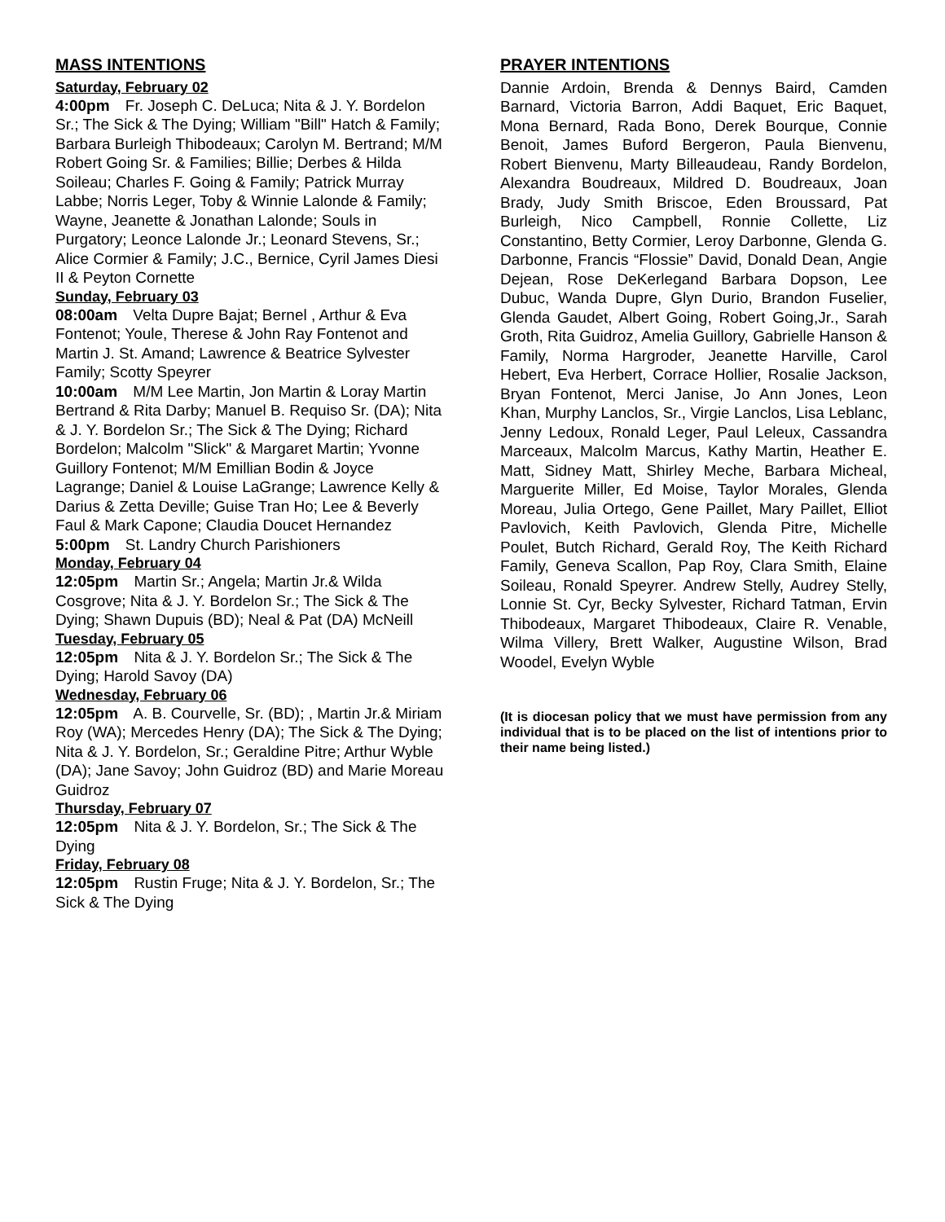MASS INTENTIONS
Saturday, February 02
4:00pm Fr. Joseph C. DeLuca; Nita & J. Y. Bordelon Sr.; The Sick & The Dying; William "Bill" Hatch & Family; Barbara Burleigh Thibodeaux; Carolyn M. Bertrand; M/M Robert Going Sr. & Families; Billie; Derbes & Hilda Soileau; Charles F. Going & Family; Patrick Murray Labbe; Norris Leger, Toby & Winnie Lalonde & Family; Wayne, Jeanette & Jonathan Lalonde; Souls in Purgatory; Leonce Lalonde Jr.; Leonard Stevens, Sr.; Alice Cormier & Family; J.C., Bernice, Cyril James Diesi II & Peyton Cornette
Sunday, February 03
08:00am Velta Dupre Bajat; Bernel , Arthur & Eva Fontenot; Youle, Therese & John Ray Fontenot and Martin J. St. Amand; Lawrence & Beatrice Sylvester Family; Scotty Speyrer
10:00am M/M Lee Martin, Jon Martin & Loray Martin Bertrand & Rita Darby; Manuel B. Requiso Sr. (DA); Nita & J. Y. Bordelon Sr.; The Sick & The Dying; Richard Bordelon; Malcolm "Slick" & Margaret Martin; Yvonne Guillory Fontenot; M/M Emillian Bodin & Joyce Lagrange; Daniel & Louise LaGrange; Lawrence Kelly & Darius & Zetta Deville; Guise Tran Ho; Lee & Beverly Faul & Mark Capone; Claudia Doucet Hernandez
5:00pm St. Landry Church Parishioners
Monday, February 04
12:05pm Martin Sr.; Angela; Martin Jr.& Wilda Cosgrove; Nita & J. Y. Bordelon Sr.; The Sick & The Dying; Shawn Dupuis (BD); Neal & Pat (DA) McNeill
Tuesday, February 05
12:05pm Nita & J. Y. Bordelon Sr.; The Sick & The Dying; Harold Savoy (DA)
Wednesday, February 06
12:05pm A. B. Courvelle, Sr. (BD); , Martin Jr.& Miriam Roy (WA); Mercedes Henry (DA); The Sick & The Dying; Nita & J. Y. Bordelon, Sr.; Geraldine Pitre; Arthur Wyble (DA); Jane Savoy; John Guidroz (BD) and Marie Moreau Guidroz
Thursday, February 07
12:05pm Nita & J. Y. Bordelon, Sr.; The Sick & The Dying
Friday, February 08
12:05pm Rustin Fruge; Nita & J. Y. Bordelon, Sr.; The Sick & The Dying
PRAYER INTENTIONS
Dannie Ardoin, Brenda & Dennys Baird, Camden Barnard, Victoria Barron, Addi Baquet, Eric Baquet, Mona Bernard, Rada Bono, Derek Bourque, Connie Benoit, James Buford Bergeron, Paula Bienvenu, Robert Bienvenu, Marty Billeaudeau, Randy Bordelon, Alexandra Boudreaux, Mildred D. Boudreaux, Joan Brady, Judy Smith Briscoe, Eden Broussard, Pat Burleigh, Nico Campbell, Ronnie Collette, Liz Constantino, Betty Cormier, Leroy Darbonne, Glenda G. Darbonne, Francis “Flossie” David, Donald Dean, Angie Dejean, Rose DeKerlegand Barbara Dopson, Lee Dubuc, Wanda Dupre, Glyn Durio, Brandon Fuselier, Glenda Gaudet, Albert Going, Robert Going,Jr., Sarah Groth, Rita Guidroz, Amelia Guillory, Gabrielle Hanson & Family, Norma Hargroder, Jeanette Harville, Carol Hebert, Eva Herbert, Corrace Hollier, Rosalie Jackson, Bryan Fontenot, Merci Janise, Jo Ann Jones, Leon Khan, Murphy Lanclos, Sr., Virgie Lanclos, Lisa Leblanc, Jenny Ledoux, Ronald Leger, Paul Leleux, Cassandra Marceaux, Malcolm Marcus, Kathy Martin, Heather E. Matt, Sidney Matt, Shirley Meche, Barbara Micheal, Marguerite Miller, Ed Moise, Taylor Morales, Glenda Moreau, Julia Ortego, Gene Paillet, Mary Paillet, Elliot Pavlovich, Keith Pavlovich, Glenda Pitre, Michelle Poulet, Butch Richard, Gerald Roy, The Keith Richard Family, Geneva Scallon, Pap Roy, Clara Smith, Elaine Soileau, Ronald Speyrer. Andrew Stelly, Audrey Stelly, Lonnie St. Cyr, Becky Sylvester, Richard Tatman, Ervin Thibodeaux, Margaret Thibodeaux, Claire R. Venable, Wilma Villery, Brett Walker, Augustine Wilson, Brad Woodel, Evelyn Wyble
(It is diocesan policy that we must have permission from any individual that is to be placed on the list of intentions prior to their name being listed.)